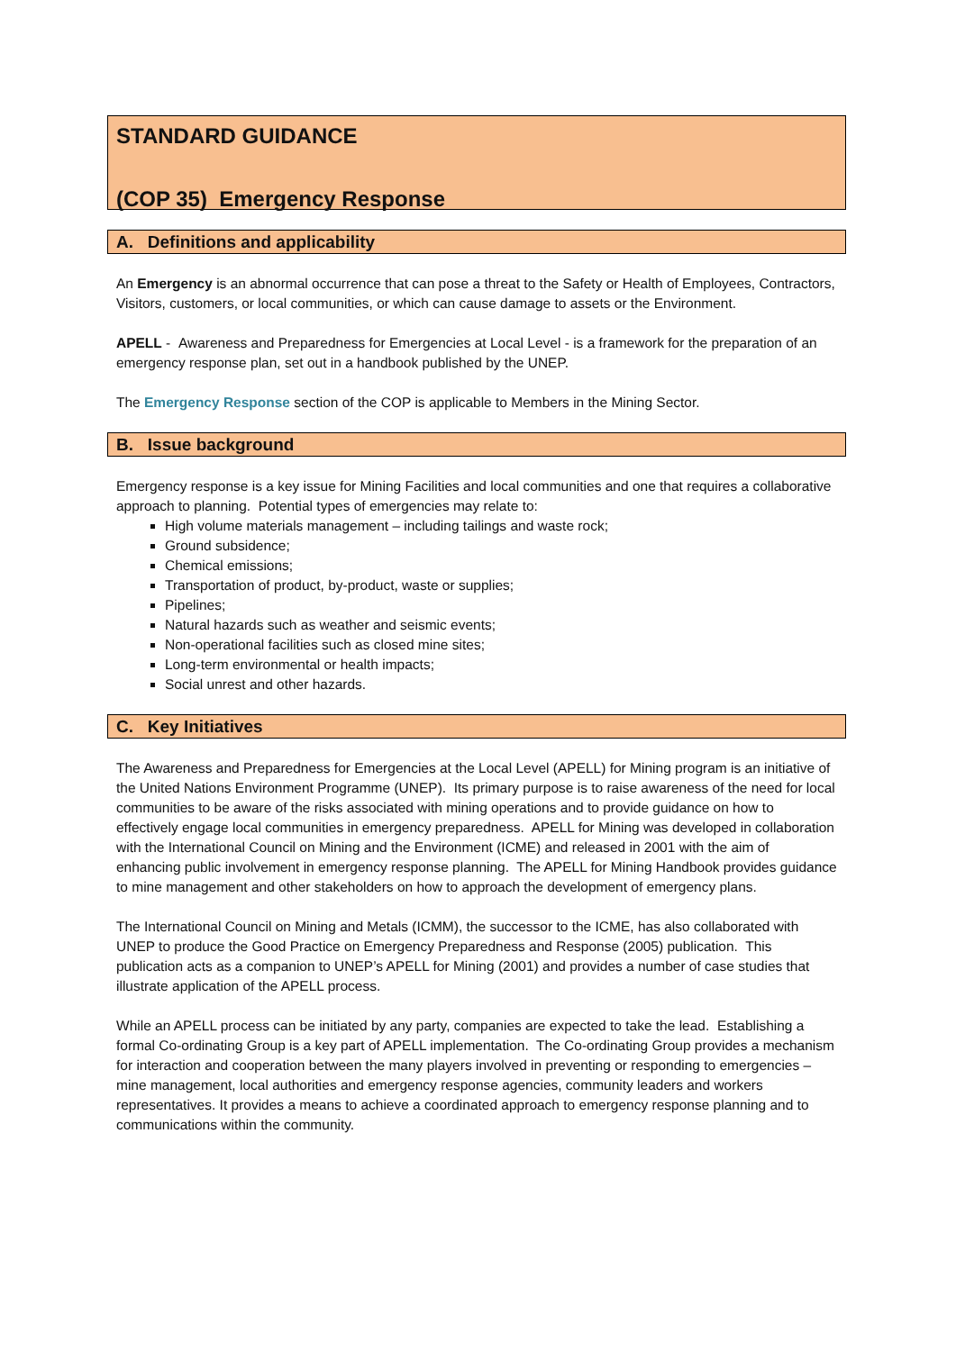STANDARD GUIDANCE
(COP 35) Emergency Response
A. Definitions and applicability
An Emergency is an abnormal occurrence that can pose a threat to the Safety or Health of Employees, Contractors, Visitors, customers, or local communities, or which can cause damage to assets or the Environment.
APELL - Awareness and Preparedness for Emergencies at Local Level - is a framework for the preparation of an emergency response plan, set out in a handbook published by the UNEP.
The Emergency Response section of the COP is applicable to Members in the Mining Sector.
B. Issue background
Emergency response is a key issue for Mining Facilities and local communities and one that requires a collaborative approach to planning. Potential types of emergencies may relate to:
High volume materials management – including tailings and waste rock;
Ground subsidence;
Chemical emissions;
Transportation of product, by-product, waste or supplies;
Pipelines;
Natural hazards such as weather and seismic events;
Non-operational facilities such as closed mine sites;
Long-term environmental or health impacts;
Social unrest and other hazards.
C. Key Initiatives
The Awareness and Preparedness for Emergencies at the Local Level (APELL) for Mining program is an initiative of the United Nations Environment Programme (UNEP). Its primary purpose is to raise awareness of the need for local communities to be aware of the risks associated with mining operations and to provide guidance on how to effectively engage local communities in emergency preparedness. APELL for Mining was developed in collaboration with the International Council on Mining and the Environment (ICME) and released in 2001 with the aim of enhancing public involvement in emergency response planning. The APELL for Mining Handbook provides guidance to mine management and other stakeholders on how to approach the development of emergency plans.
The International Council on Mining and Metals (ICMM), the successor to the ICME, has also collaborated with UNEP to produce the Good Practice on Emergency Preparedness and Response (2005) publication. This publication acts as a companion to UNEP’s APELL for Mining (2001) and provides a number of case studies that illustrate application of the APELL process.
While an APELL process can be initiated by any party, companies are expected to take the lead. Establishing a formal Co-ordinating Group is a key part of APELL implementation. The Co-ordinating Group provides a mechanism for interaction and cooperation between the many players involved in preventing or responding to emergencies – mine management, local authorities and emergency response agencies, community leaders and workers representatives. It provides a means to achieve a coordinated approach to emergency response planning and to communications within the community.